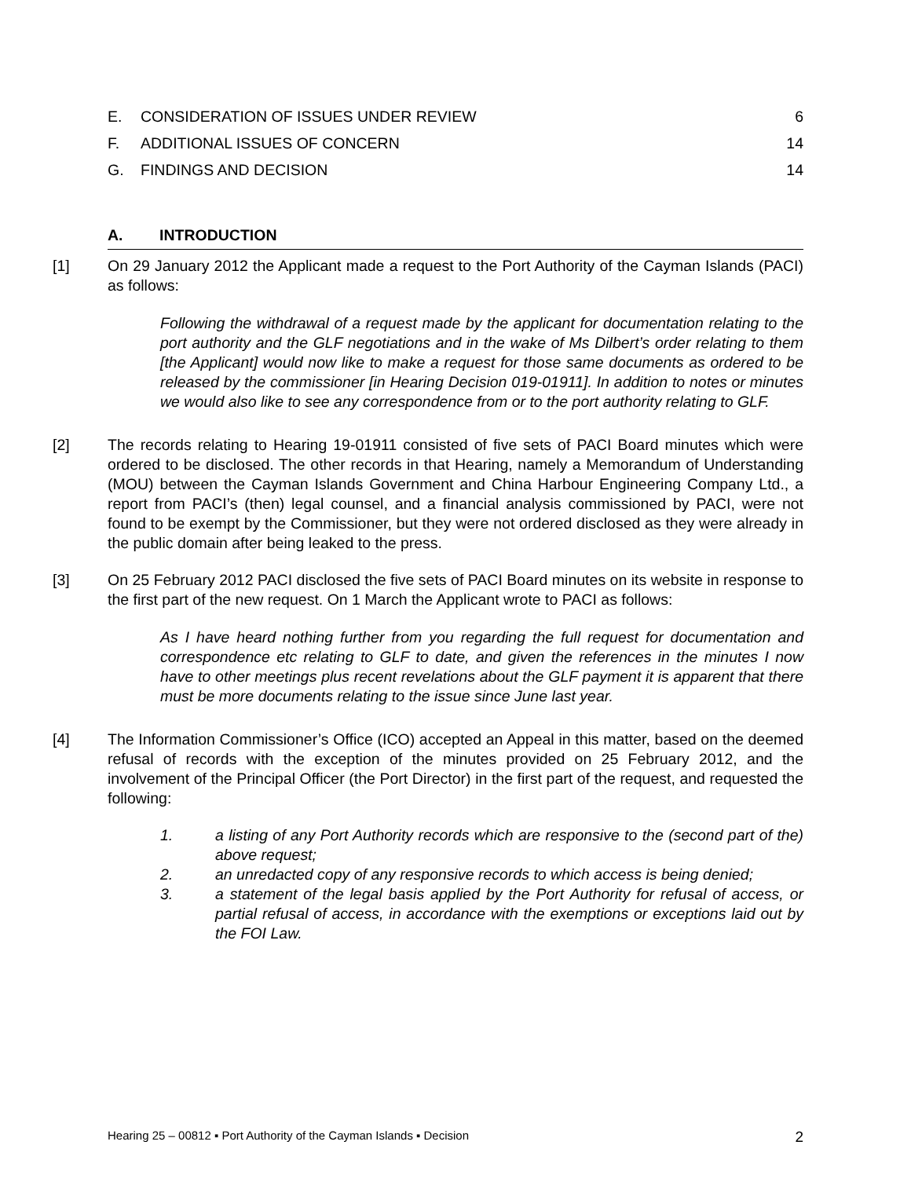E. CONSIDERATION OF ISSUES UNDER REVIEW 6
F. ADDITIONAL ISSUES OF CONCERN 14
G. FINDINGS AND DECISION 14
A. INTRODUCTION
[1] On 29 January 2012 the Applicant made a request to the Port Authority of the Cayman Islands (PACI) as follows:
Following the withdrawal of a request made by the applicant for documentation relating to the port authority and the GLF negotiations and in the wake of Ms Dilbert’s order relating to them [the Applicant] would now like to make a request for those same documents as ordered to be released by the commissioner [in Hearing Decision 019-01911]. In addition to notes or minutes we would also like to see any correspondence from or to the port authority relating to GLF.
[2] The records relating to Hearing 19-01911 consisted of five sets of PACI Board minutes which were ordered to be disclosed. The other records in that Hearing, namely a Memorandum of Understanding (MOU) between the Cayman Islands Government and China Harbour Engineering Company Ltd., a report from PACI’s (then) legal counsel, and a financial analysis commissioned by PACI, were not found to be exempt by the Commissioner, but they were not ordered disclosed as they were already in the public domain after being leaked to the press.
[3] On 25 February 2012 PACI disclosed the five sets of PACI Board minutes on its website in response to the first part of the new request. On 1 March the Applicant wrote to PACI as follows:
As I have heard nothing further from you regarding the full request for documentation and correspondence etc relating to GLF to date, and given the references in the minutes I now have to other meetings plus recent revelations about the GLF payment it is apparent that there must be more documents relating to the issue since June last year.
[4] The Information Commissioner’s Office (ICO) accepted an Appeal in this matter, based on the deemed refusal of records with the exception of the minutes provided on 25 February 2012, and the involvement of the Principal Officer (the Port Director) in the first part of the request, and requested the following:
1. a listing of any Port Authority records which are responsive to the (second part of the) above request;
2. an unredacted copy of any responsive records to which access is being denied;
3. a statement of the legal basis applied by the Port Authority for refusal of access, or partial refusal of access, in accordance with the exemptions or exceptions laid out by the FOI Law.
Hearing 25 – 00812 ▪ Port Authority of the Cayman Islands ▪ Decision 2